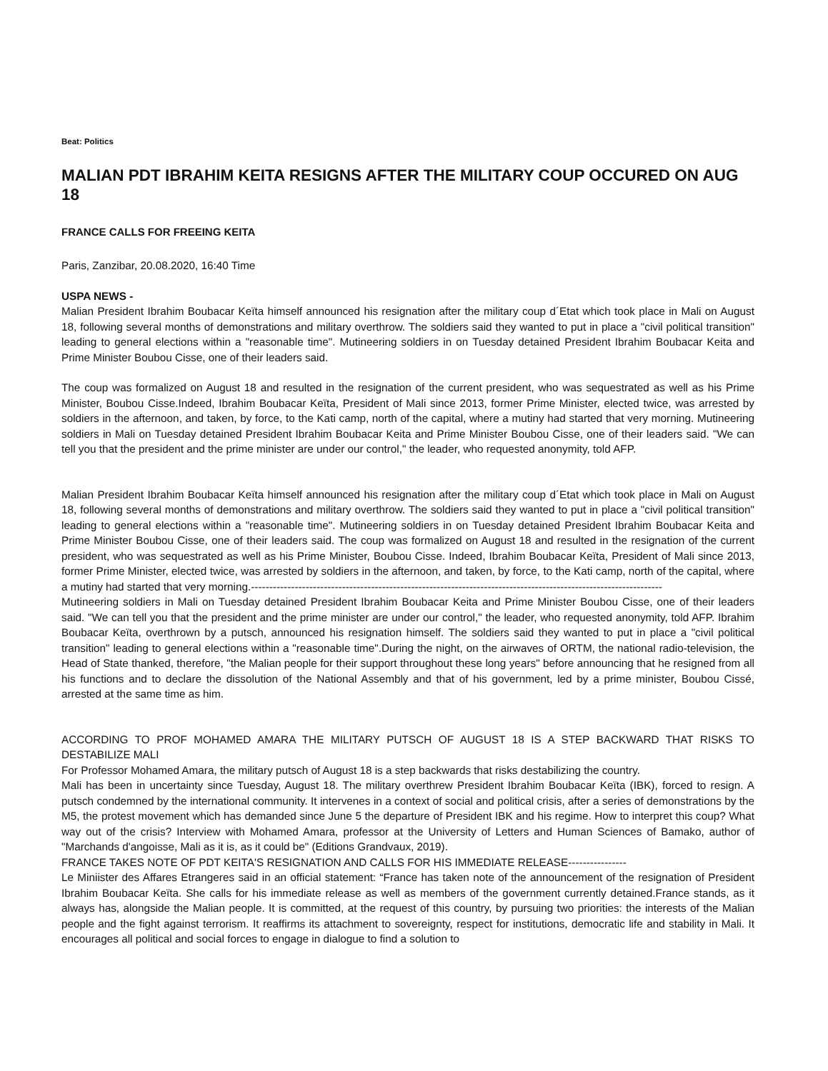Beat: Politics
MALIAN PDT IBRAHIM KEITA RESIGNS AFTER THE MILITARY COUP OCCURED ON AUG 18
FRANCE CALLS FOR FREEING KEITA
Paris, Zanzibar, 20.08.2020, 16:40 Time
USPA NEWS -
Malian President Ibrahim Boubacar Keïta himself announced his resignation after the military coup d´Etat which took place in Mali on August 18, following several months of demonstrations and military overthrow. The soldiers said they wanted to put in place a "civil political transition" leading to general elections within a "reasonable time". Mutineering soldiers in on Tuesday detained President Ibrahim Boubacar Keita and Prime Minister Boubou Cisse, one of their leaders said.
The coup was formalized on August 18 and resulted in the resignation of the current president, who was sequestrated as well as his Prime Minister, Boubou Cisse.Indeed, Ibrahim Boubacar Keïta, President of Mali since 2013, former Prime Minister, elected twice, was arrested by soldiers in the afternoon, and taken, by force, to the Kati camp, north of the capital, where a mutiny had started that very morning. Mutineering soldiers in Mali on Tuesday detained President Ibrahim Boubacar Keita and Prime Minister Boubou Cisse, one of their leaders said. "We can tell you that the president and the prime minister are under our control," the leader, who requested anonymity, told AFP.
Malian President Ibrahim Boubacar Keïta himself announced his resignation after the military coup d´Etat which took place in Mali on August 18, following several months of demonstrations and military overthrow. The soldiers said they wanted to put in place a "civil political transition" leading to general elections within a "reasonable time". Mutineering soldiers in on Tuesday detained President Ibrahim Boubacar Keita and Prime Minister Boubou Cisse, one of their leaders said. The coup was formalized on August 18 and resulted in the resignation of the current president, who was sequestrated as well as his Prime Minister, Boubou Cisse. Indeed, Ibrahim Boubacar Keïta, President of Mali since 2013, former Prime Minister, elected twice, was arrested by soldiers in the afternoon, and taken, by force, to the Kati camp, north of the capital, where a mutiny had started that very morning.-----------------------------------------------------------------------------------------------------------------
Mutineering soldiers in Mali on Tuesday detained President Ibrahim Boubacar Keita and Prime Minister Boubou Cisse, one of their leaders said. "We can tell you that the president and the prime minister are under our control," the leader, who requested anonymity, told AFP. Ibrahim Boubacar Keïta, overthrown by a putsch, announced his resignation himself. The soldiers said they wanted to put in place a "civil political transition" leading to general elections within a "reasonable time".During the night, on the airwaves of ORTM, the national radio-television, the Head of State thanked, therefore, "the Malian people for their support throughout these long years" before announcing that he resigned from all his functions and to declare the dissolution of the National Assembly and that of his government, led by a prime minister, Boubou Cissé, arrested at the same time as him.
ACCORDING TO PROF MOHAMED AMARA THE MILITARY PUTSCH OF AUGUST 18 IS A STEP BACKWARD THAT RISKS TO DESTABILIZE MALI
For Professor Mohamed Amara, the military putsch of August 18 is a step backwards that risks destabilizing the country.
Mali has been in uncertainty since Tuesday, August 18. The military overthrew President Ibrahim Boubacar Keïta (IBK), forced to resign. A putsch condemned by the international community. It intervenes in a context of social and political crisis, after a series of demonstrations by the M5, the protest movement which has demanded since June 5 the departure of President IBK and his regime. How to interpret this coup? What way out of the crisis? Interview with Mohamed Amara, professor at the University of Letters and Human Sciences of Bamako, author of "Marchands d'angoisse, Mali as it is, as it could be" (Editions Grandvaux, 2019).
FRANCE TAKES NOTE OF PDT KEITA'S RESIGNATION AND CALLS FOR HIS IMMEDIATE RELEASE----------------
Le Miniister des Affares Etrangeres said in an official statement: “France has taken note of the announcement of the resignation of President Ibrahim Boubacar Keïta. She calls for his immediate release as well as members of the government currently detained.France stands, as it always has, alongside the Malian people. It is committed, at the request of this country, by pursuing two priorities: the interests of the Malian people and the fight against terrorism. It reaffirms its attachment to sovereignty, respect for institutions, democratic life and stability in Mali. It encourages all political and social forces to engage in dialogue to find a solution to